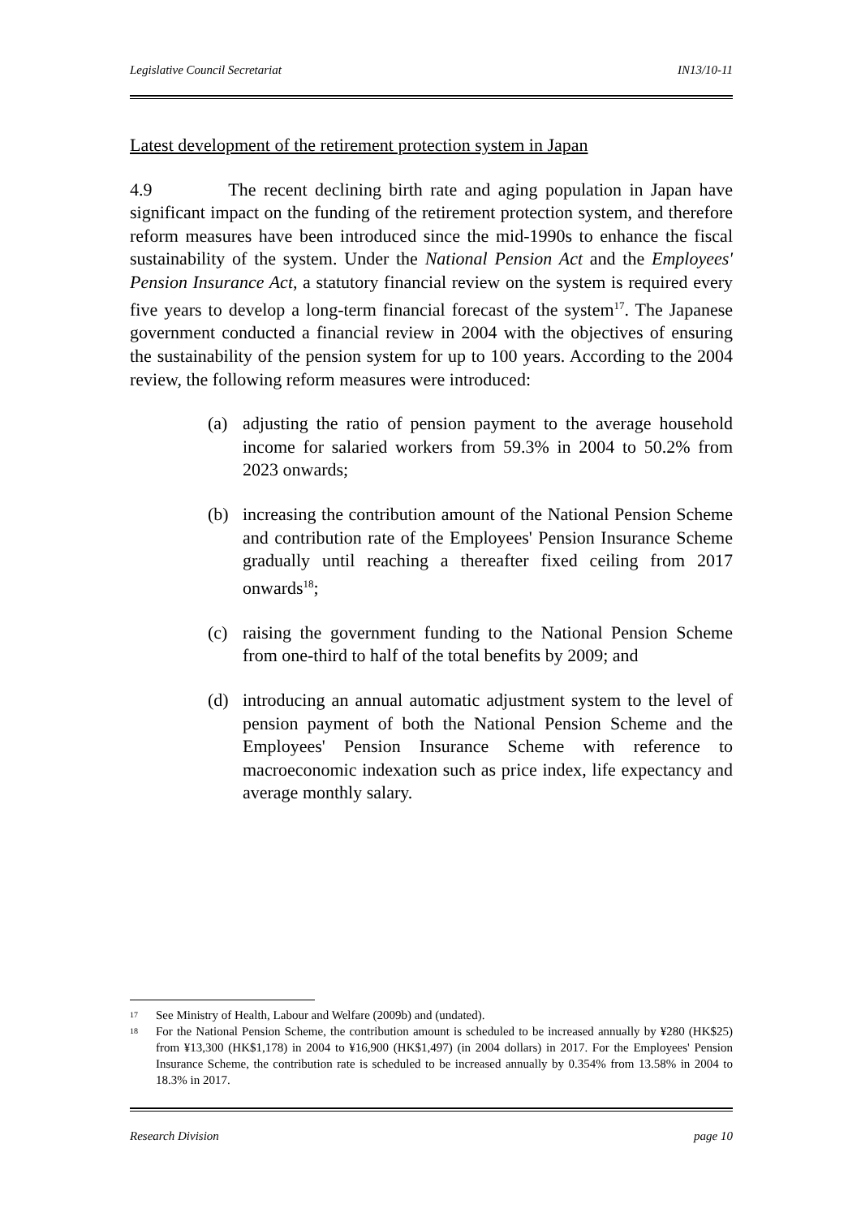Legislative Council Secretariat IN13/10-11
Latest development of the retirement protection system in Japan
4.9 The recent declining birth rate and aging population in Japan have significant impact on the funding of the retirement protection system, and therefore reform measures have been introduced since the mid-1990s to enhance the fiscal sustainability of the system. Under the National Pension Act and the Employees' Pension Insurance Act, a statutory financial review on the system is required every five years to develop a long-term financial forecast of the system<sup>17</sup>. The Japanese government conducted a financial review in 2004 with the objectives of ensuring the sustainability of the pension system for up to 100 years. According to the 2004 review, the following reform measures were introduced:
(a) adjusting the ratio of pension payment to the average household income for salaried workers from 59.3% in 2004 to 50.2% from 2023 onwards;
(b) increasing the contribution amount of the National Pension Scheme and contribution rate of the Employees' Pension Insurance Scheme gradually until reaching a thereafter fixed ceiling from 2017 onwards<sup>18</sup>;
(c) raising the government funding to the National Pension Scheme from one-third to half of the total benefits by 2009; and
(d) introducing an annual automatic adjustment system to the level of pension payment of both the National Pension Scheme and the Employees' Pension Insurance Scheme with reference to macroeconomic indexation such as price index, life expectancy and average monthly salary.
17 See Ministry of Health, Labour and Welfare (2009b) and (undated).
18 For the National Pension Scheme, the contribution amount is scheduled to be increased annually by ¥280 (HK$25) from ¥13,300 (HK$1,178) in 2004 to ¥16,900 (HK$1,497) (in 2004 dollars) in 2017. For the Employees' Pension Insurance Scheme, the contribution rate is scheduled to be increased annually by 0.354% from 13.58% in 2004 to 18.3% in 2017.
Research Division page 10